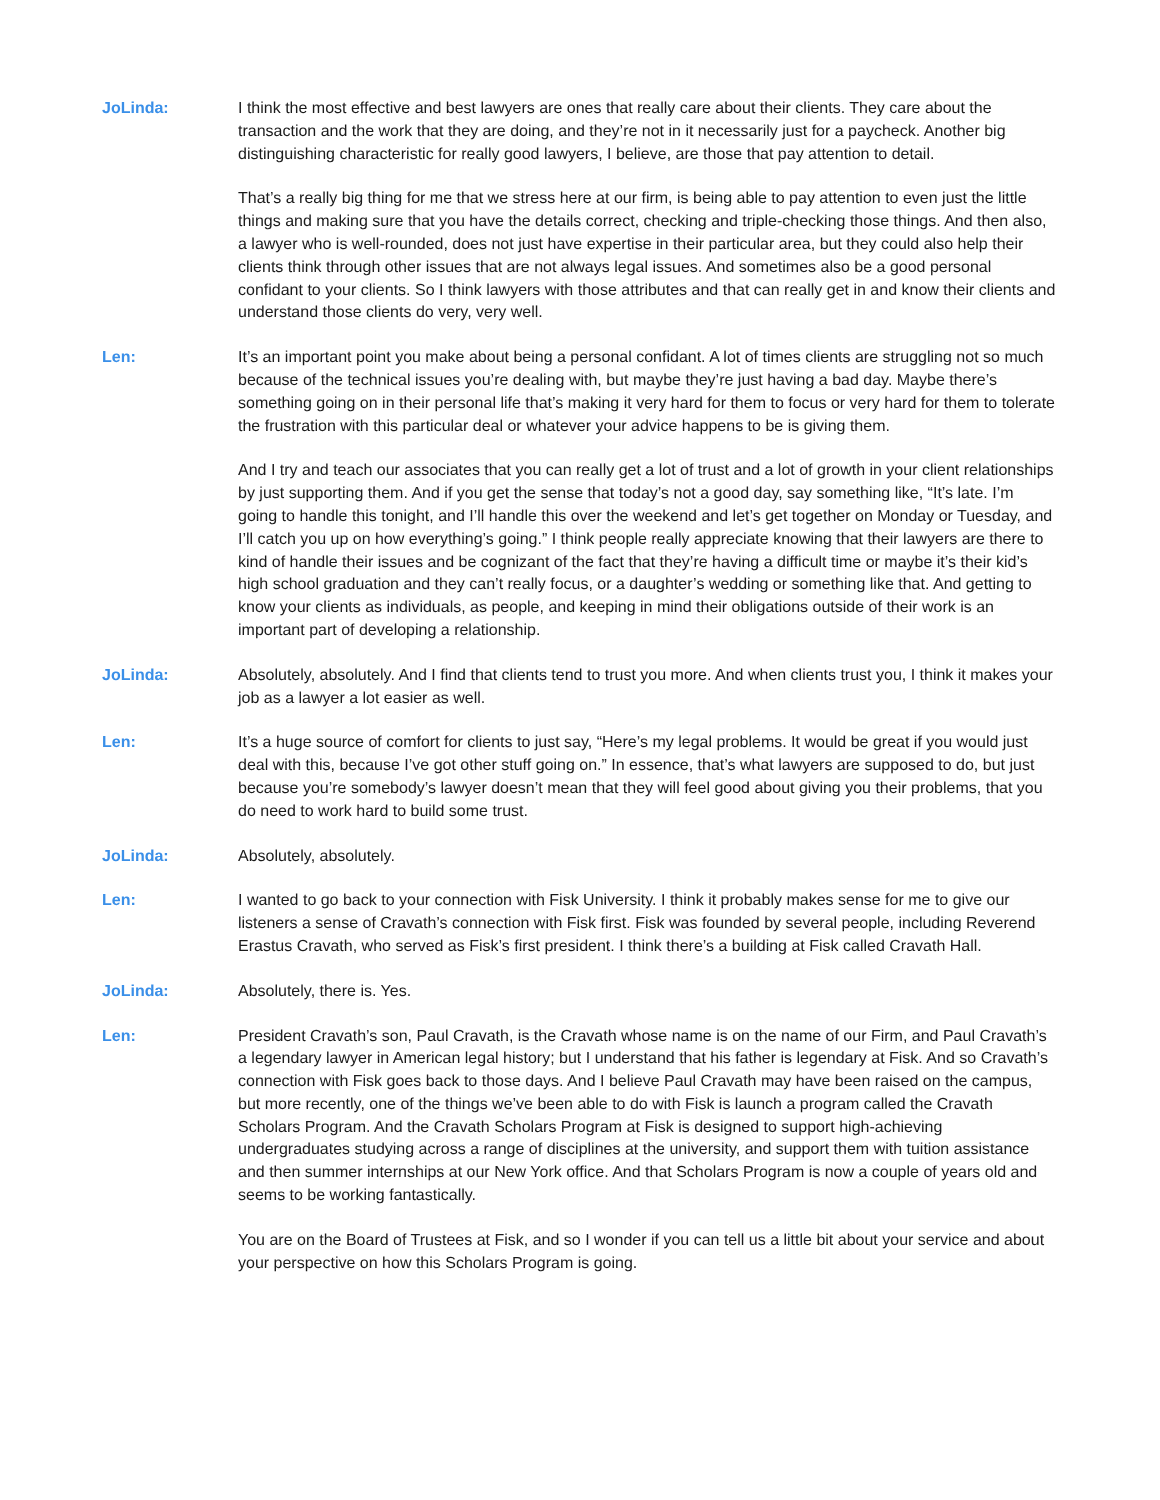JoLinda: I think the most effective and best lawyers are ones that really care about their clients. They care about the transaction and the work that they are doing, and they’re not in it necessarily just for a paycheck. Another big distinguishing characteristic for really good lawyers, I believe, are those that pay attention to detail.
That’s a really big thing for me that we stress here at our firm, is being able to pay attention to even just the little things and making sure that you have the details correct, checking and triple-checking those things. And then also, a lawyer who is well-rounded, does not just have expertise in their particular area, but they could also help their clients think through other issues that are not always legal issues. And sometimes also be a good personal confidant to your clients. So I think lawyers with those attributes and that can really get in and know their clients and understand those clients do very, very well.
Len: It’s an important point you make about being a personal confidant. A lot of times clients are struggling not so much because of the technical issues you’re dealing with, but maybe they’re just having a bad day. Maybe there’s something going on in their personal life that’s making it very hard for them to focus or very hard for them to tolerate the frustration with this particular deal or whatever your advice happens to be is giving them.
And I try and teach our associates that you can really get a lot of trust and a lot of growth in your client relationships by just supporting them. And if you get the sense that today’s not a good day, say something like, “It’s late. I’m going to handle this tonight, and I’ll handle this over the weekend and let’s get together on Monday or Tuesday, and I’ll catch you up on how everything’s going.” I think people really appreciate knowing that their lawyers are there to kind of handle their issues and be cognizant of the fact that they’re having a difficult time or maybe it’s their kid’s high school graduation and they can’t really focus, or a daughter’s wedding or something like that. And getting to know your clients as individuals, as people, and keeping in mind their obligations outside of their work is an important part of developing a relationship.
JoLinda: Absolutely, absolutely. And I find that clients tend to trust you more. And when clients trust you, I think it makes your job as a lawyer a lot easier as well.
Len: It’s a huge source of comfort for clients to just say, “Here’s my legal problems. It would be great if you would just deal with this, because I’ve got other stuff going on.” In essence, that’s what lawyers are supposed to do, but just because you’re somebody’s lawyer doesn’t mean that they will feel good about giving you their problems, that you do need to work hard to build some trust.
JoLinda: Absolutely, absolutely.
Len: I wanted to go back to your connection with Fisk University. I think it probably makes sense for me to give our listeners a sense of Cravath’s connection with Fisk first. Fisk was founded by several people, including Reverend Erastus Cravath, who served as Fisk’s first president. I think there’s a building at Fisk called Cravath Hall.
JoLinda: Absolutely, there is. Yes.
Len: President Cravath’s son, Paul Cravath, is the Cravath whose name is on the name of our Firm, and Paul Cravath’s a legendary lawyer in American legal history; but I understand that his father is legendary at Fisk. And so Cravath’s connection with Fisk goes back to those days. And I believe Paul Cravath may have been raised on the campus, but more recently, one of the things we’ve been able to do with Fisk is launch a program called the Cravath Scholars Program. And the Cravath Scholars Program at Fisk is designed to support high-achieving undergraduates studying across a range of disciplines at the university, and support them with tuition assistance and then summer internships at our New York office. And that Scholars Program is now a couple of years old and seems to be working fantastically.
You are on the Board of Trustees at Fisk, and so I wonder if you can tell us a little bit about your service and about your perspective on how this Scholars Program is going.